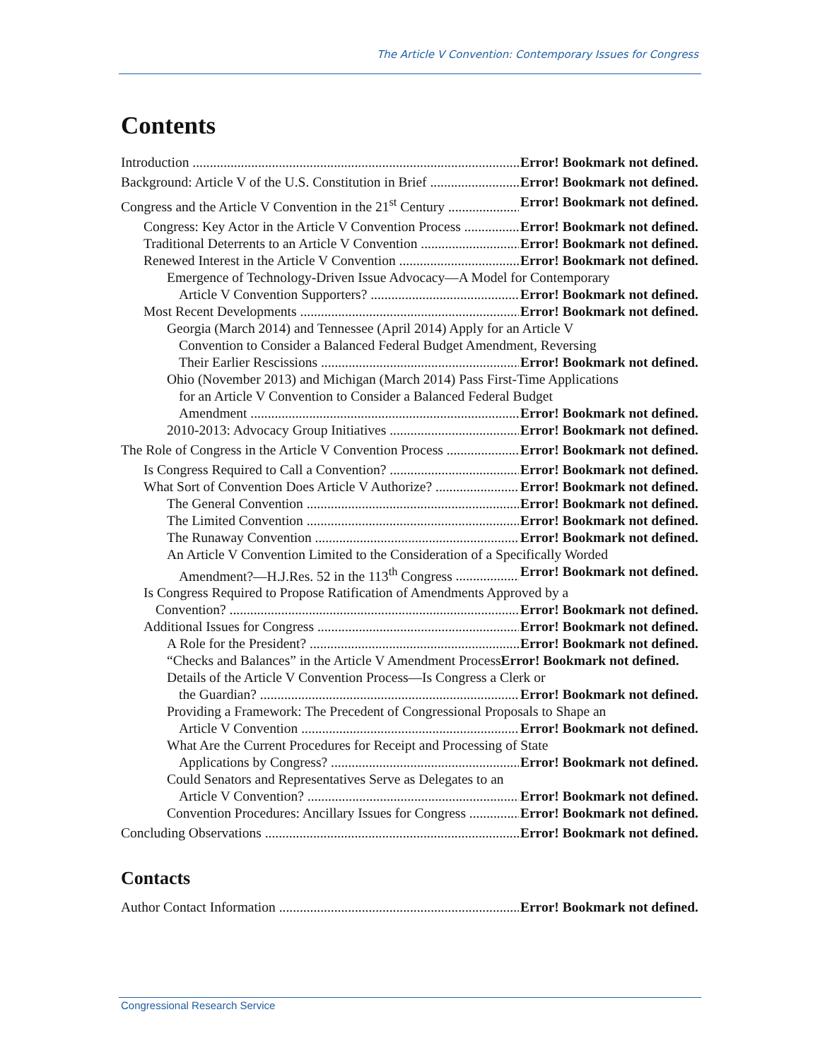The Article V Convention: Contemporary Issues for Congress
Contents
Introduction Error! Bookmark not defined.
Background: Article V of the U.S. Constitution in Brief Error! Bookmark not defined.
Congress and the Article V Convention in the 21<sup>st</sup> Century Error! Bookmark not defined.
Congress: Key Actor in the Article V Convention Process Error! Bookmark not defined.
Traditional Deterrents to an Article V Convention Error! Bookmark not defined.
Renewed Interest in the Article V Convention Error! Bookmark not defined.
Emergence of Technology-Driven Issue Advocacy—A Model for Contemporary
Article V Convention Supporters? Error! Bookmark not defined.
Most Recent Developments Error! Bookmark not defined.
Georgia (March 2014) and Tennessee (April 2014) Apply for an Article V
Convention to Consider a Balanced Federal Budget Amendment, Reversing
Their Earlier Rescissions Error! Bookmark not defined.
Ohio (November 2013) and Michigan (March 2014) Pass First-Time Applications
for an Article V Convention to Consider a Balanced Federal Budget
Amendment Error! Bookmark not defined.
2010-2013: Advocacy Group Initiatives Error! Bookmark not defined.
The Role of Congress in the Article V Convention Process Error! Bookmark not defined.
Is Congress Required to Call a Convention? Error! Bookmark not defined.
What Sort of Convention Does Article V Authorize? Error! Bookmark not defined.
The General Convention Error! Bookmark not defined.
The Limited Convention Error! Bookmark not defined.
The Runaway Convention Error! Bookmark not defined.
An Article V Convention Limited to the Consideration of a Specifically Worded
Amendment?—H.J.Res. 52 in the 113<sup>th</sup> Congress Error! Bookmark not defined.
Is Congress Required to Propose Ratification of Amendments Approved by a
Convention? Error! Bookmark not defined.
Additional Issues for Congress Error! Bookmark not defined.
A Role for the President? Error! Bookmark not defined.
“Checks and Balances” in the Article V Amendment Process Error! Bookmark not defined.
Details of the Article V Convention Process—Is Congress a Clerk or
the Guardian? Error! Bookmark not defined.
Providing a Framework: The Precedent of Congressional Proposals to Shape an
Article V Convention Error! Bookmark not defined.
What Are the Current Procedures for Receipt and Processing of State
Applications by Congress? Error! Bookmark not defined.
Could Senators and Representatives Serve as Delegates to an
Article V Convention? Error! Bookmark not defined.
Convention Procedures: Ancillary Issues for Congress Error! Bookmark not defined.
Concluding Observations Error! Bookmark not defined.
Contacts
Author Contact Information Error! Bookmark not defined.
Congressional Research Service